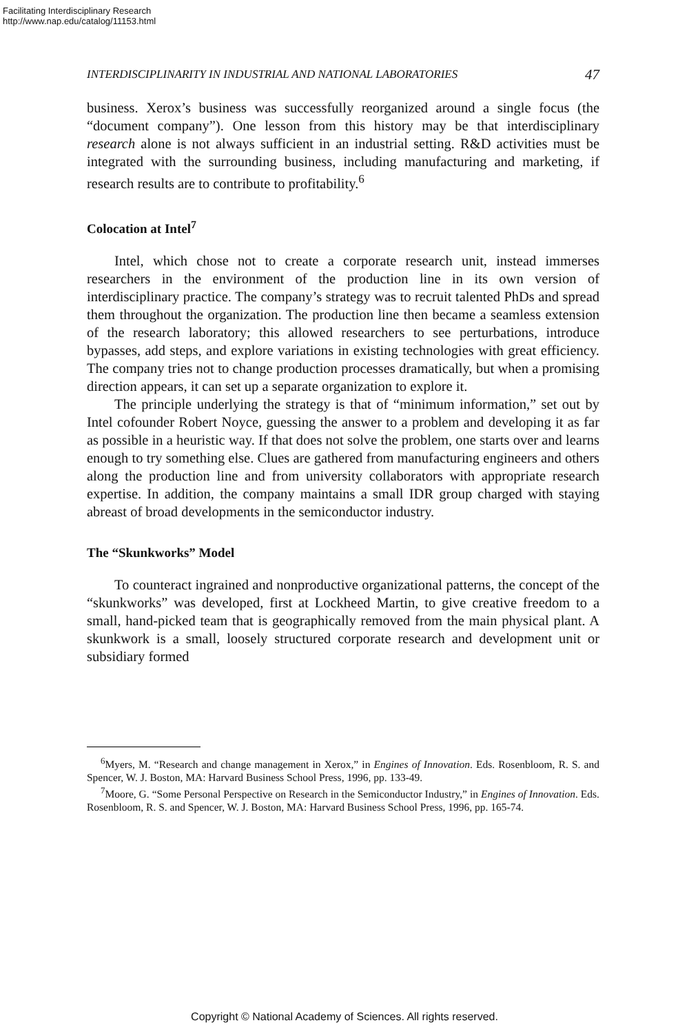Facilitating Interdisciplinary Research
http://www.nap.edu/catalog/11153.html
INTERDISCIPLINARITY IN INDUSTRIAL AND NATIONAL LABORATORIES 47
business. Xerox’s business was successfully reorganized around a single focus (the “document company”). One lesson from this history may be that interdisciplinary research alone is not always sufficient in an industrial setting. R&D activities must be integrated with the surrounding business, including manufacturing and marketing, if research results are to contribute to profitability.<sup>6</sup>
Colocation at Intel<sup>7</sup>
Intel, which chose not to create a corporate research unit, instead immerses researchers in the environment of the production line in its own version of interdisciplinary practice. The company’s strategy was to recruit talented PhDs and spread them throughout the organization. The production line then became a seamless extension of the research laboratory; this allowed researchers to see perturbations, introduce bypasses, add steps, and explore variations in existing technologies with great efficiency. The company tries not to change production processes dramatically, but when a promising direction appears, it can set up a separate organization to explore it.
The principle underlying the strategy is that of “minimum information,” set out by Intel cofounder Robert Noyce, guessing the answer to a problem and developing it as far as possible in a heuristic way. If that does not solve the problem, one starts over and learns enough to try something else. Clues are gathered from manufacturing engineers and others along the production line and from university collaborators with appropriate research expertise. In addition, the company maintains a small IDR group charged with staying abreast of broad developments in the semiconductor industry.
The “Skunkworks” Model
To counteract ingrained and nonproductive organizational patterns, the concept of the “skunkworks” was developed, first at Lockheed Martin, to give creative freedom to a small, hand-picked team that is geographically removed from the main physical plant. A skunkwork is a small, loosely structured corporate research and development unit or subsidiary formed
<sup>6</sup> Myers, M. “Research and change management in Xerox,” in Engines of Innovation. Eds. Rosenbloom, R. S. and Spencer, W. J. Boston, MA: Harvard Business School Press, 1996, pp. 133-49.
<sup>7</sup> Moore, G. “Some Personal Perspective on Research in the Semiconductor Industry,” in Engines of Innovation. Eds. Rosenbloom, R. S. and Spencer, W. J. Boston, MA: Harvard Business School Press, 1996, pp. 165-74.
Copyright © National Academy of Sciences. All rights reserved.